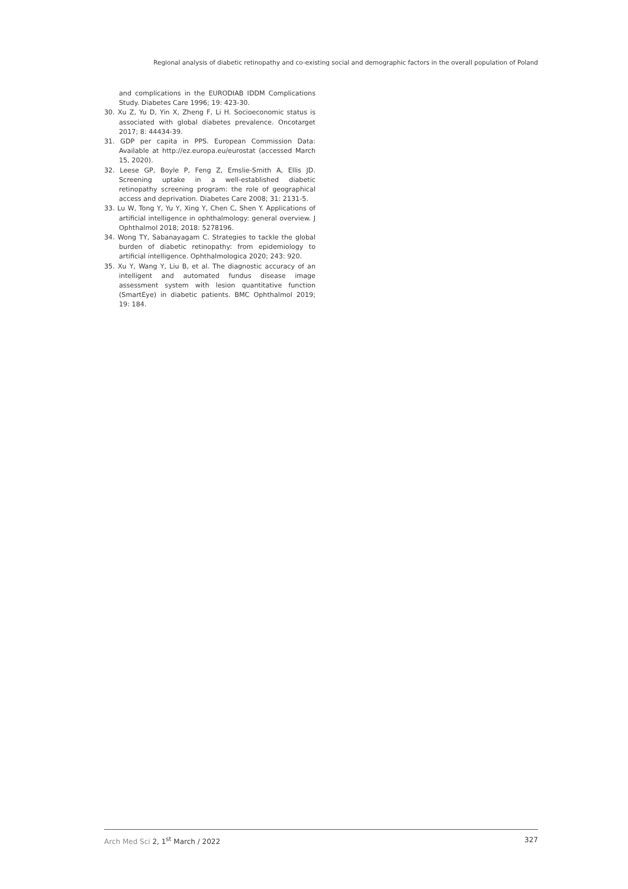Regional analysis of diabetic retinopathy and co-existing social and demographic factors in the overall population of Poland
and complications in the EURODIAB IDDM Complications Study. Diabetes Care 1996; 19: 423-30.
30. Xu Z, Yu D, Yin X, Zheng F, Li H. Socioeconomic status is associated with global diabetes prevalence. Oncotarget 2017; 8: 44434-39.
31. GDP per capita in PPS. European Commission Data: Available at http://ez.europa.eu/eurostat (accessed March 15, 2020).
32. Leese GP, Boyle P, Feng Z, Emslie-Smith A, Ellis JD. Screening uptake in a well-established diabetic retinopathy screening program: the role of geographical access and deprivation. Diabetes Care 2008; 31: 2131-5.
33. Lu W, Tong Y, Yu Y, Xing Y, Chen C, Shen Y. Applications of artificial intelligence in ophthalmology: general overview. J Ophthalmol 2018; 2018: 5278196.
34. Wong TY, Sabanayagam C. Strategies to tackle the global burden of diabetic retinopathy: from epidemiology to artificial intelligence. Ophthalmologica 2020; 243: 920.
35. Xu Y, Wang Y, Liu B, et al. The diagnostic accuracy of an intelligent and automated fundus disease image assessment system with lesion quantitative function (SmartEye) in diabetic patients. BMC Ophthalmol 2019; 19: 184.
Arch Med Sci 2, 1<sup>st</sup> March / 2022 327